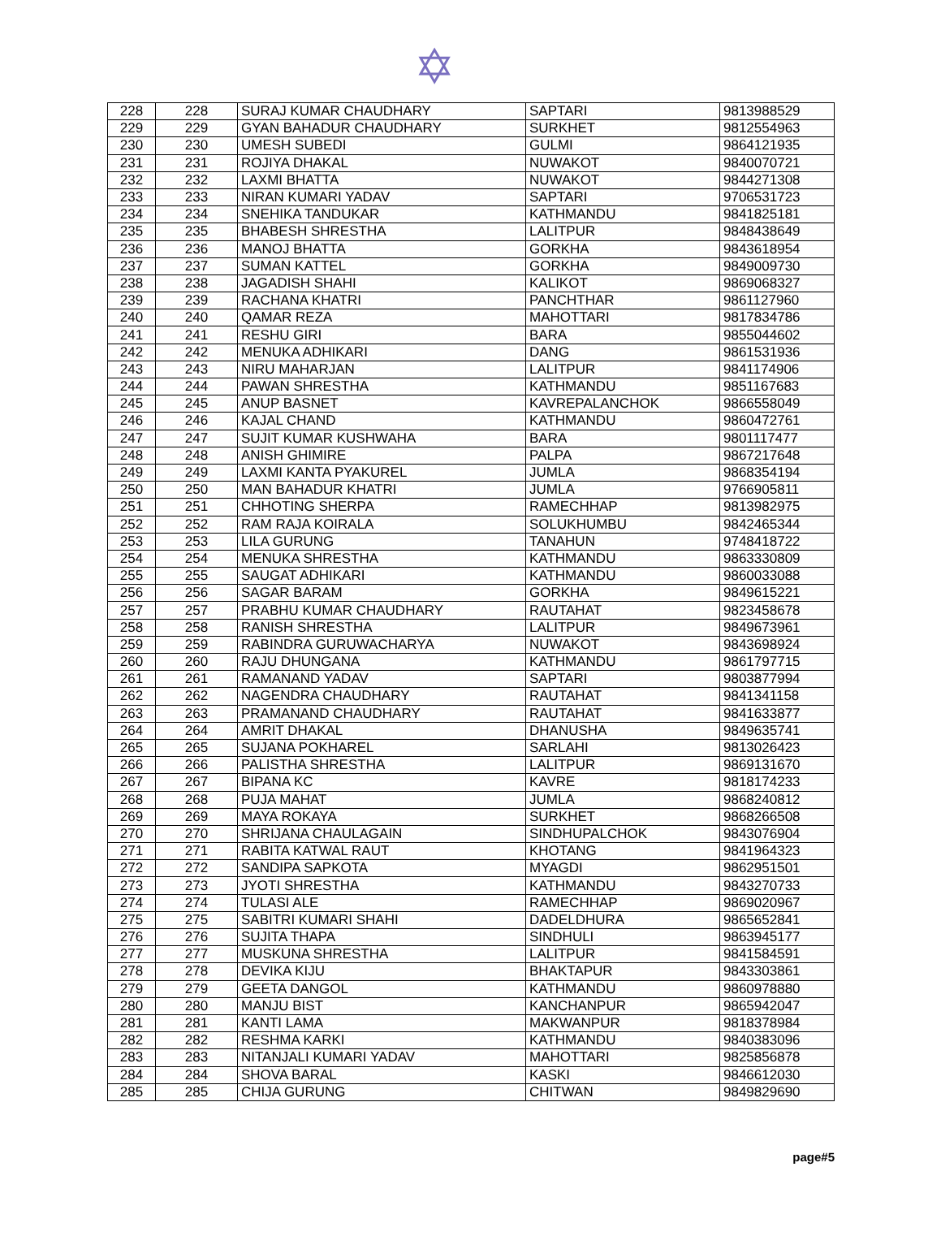✡
| 228 | 228 | SURAJ KUMAR CHAUDHARY | SAPTARI | 9813988529 |
| 229 | 229 | GYAN BAHADUR CHAUDHARY | SURKHET | 9812554963 |
| 230 | 230 | UMESH SUBEDI | GULMI | 9864121935 |
| 231 | 231 | ROJIYA DHAKAL | NUWAKOT | 9840070721 |
| 232 | 232 | LAXMI BHATTA | NUWAKOT | 9844271308 |
| 233 | 233 | NIRAN KUMARI YADAV | SAPTARI | 9706531723 |
| 234 | 234 | SNEHIKA TANDUKAR | KATHMANDU | 9841825181 |
| 235 | 235 | BHABESH SHRESTHA | LALITPUR | 9848438649 |
| 236 | 236 | MANOJ BHATTA | GORKHA | 9843618954 |
| 237 | 237 | SUMAN KATTEL | GORKHA | 9849009730 |
| 238 | 238 | JAGADISH SHAHI | KALIKOT | 9869068327 |
| 239 | 239 | RACHANA KHATRI | PANCHTHAR | 9861127960 |
| 240 | 240 | QAMAR REZA | MAHOTTARI | 9817834786 |
| 241 | 241 | RESHU GIRI | BARA | 9855044602 |
| 242 | 242 | MENUKA ADHIKARI | DANG | 9861531936 |
| 243 | 243 | NIRU MAHARJAN | LALITPUR | 9841174906 |
| 244 | 244 | PAWAN SHRESTHA | KATHMANDU | 9851167683 |
| 245 | 245 | ANUP BASNET | KAVREPALANCHOK | 9866558049 |
| 246 | 246 | KAJAL CHAND | KATHMANDU | 9860472761 |
| 247 | 247 | SUJIT KUMAR KUSHWAHA | BARA | 9801117477 |
| 248 | 248 | ANISH GHIMIRE | PALPA | 9867217648 |
| 249 | 249 | LAXMI KANTA PYAKUREL | JUMLA | 9868354194 |
| 250 | 250 | MAN BAHADUR KHATRI | JUMLA | 9766905811 |
| 251 | 251 | CHHOTING SHERPA | RAMECHHAP | 9813982975 |
| 252 | 252 | RAM RAJA KOIRALA | SOLUKHUMBU | 9842465344 |
| 253 | 253 | LILA GURUNG | TANAHUN | 9748418722 |
| 254 | 254 | MENUKA SHRESTHA | KATHMANDU | 9863330809 |
| 255 | 255 | SAUGAT ADHIKARI | KATHMANDU | 9860033088 |
| 256 | 256 | SAGAR BARAM | GORKHA | 9849615221 |
| 257 | 257 | PRABHU KUMAR CHAUDHARY | RAUTAHAT | 9823458678 |
| 258 | 258 | RANISH SHRESTHA | LALITPUR | 9849673961 |
| 259 | 259 | RABINDRA GURUWACHARYA | NUWAKOT | 9843698924 |
| 260 | 260 | RAJU DHUNGANA | KATHMANDU | 9861797715 |
| 261 | 261 | RAMANAND YADAV | SAPTARI | 9803877994 |
| 262 | 262 | NAGENDRA CHAUDHARY | RAUTAHAT | 9841341158 |
| 263 | 263 | PRAMANAND CHAUDHARY | RAUTAHAT | 9841633877 |
| 264 | 264 | AMRIT DHAKAL | DHANUSHA | 9849635741 |
| 265 | 265 | SUJANA POKHAREL | SARLAHI | 9813026423 |
| 266 | 266 | PALISTHA SHRESTHA | LALITPUR | 9869131670 |
| 267 | 267 | BIPANA KC | KAVRE | 9818174233 |
| 268 | 268 | PUJA MAHAT | JUMLA | 9868240812 |
| 269 | 269 | MAYA ROKAYA | SURKHET | 9868266508 |
| 270 | 270 | SHRIJANA CHAULAGAIN | SINDHUPALCHOK | 9843076904 |
| 271 | 271 | RABITA KATWAL RAUT | KHOTANG | 9841964323 |
| 272 | 272 | SANDIPA SAPKOTA | MYAGDI | 9862951501 |
| 273 | 273 | JYOTI SHRESTHA | KATHMANDU | 9843270733 |
| 274 | 274 | TULASI ALE | RAMECHHAP | 9869020967 |
| 275 | 275 | SABITRI KUMARI SHAHI | DADELDHURA | 9865652841 |
| 276 | 276 | SUJITA THAPA | SINDHULI | 9863945177 |
| 277 | 277 | MUSKUNA SHRESTHA | LALITPUR | 9841584591 |
| 278 | 278 | DEVIKA KIJU | BHAKTAPUR | 9843303861 |
| 279 | 279 | GEETA DANGOL | KATHMANDU | 9860978880 |
| 280 | 280 | MANJU BIST | KANCHANPUR | 9865942047 |
| 281 | 281 | KANTI LAMA | MAKWANPUR | 9818378984 |
| 282 | 282 | RESHMA KARKI | KATHMANDU | 9840383096 |
| 283 | 283 | NITANJALI KUMARI YADAV | MAHOTTARI | 9825856878 |
| 284 | 284 | SHOVA BARAL | KASKI | 9846612030 |
| 285 | 285 | CHIJA GURUNG | CHITWAN | 9849829690 |
page#5